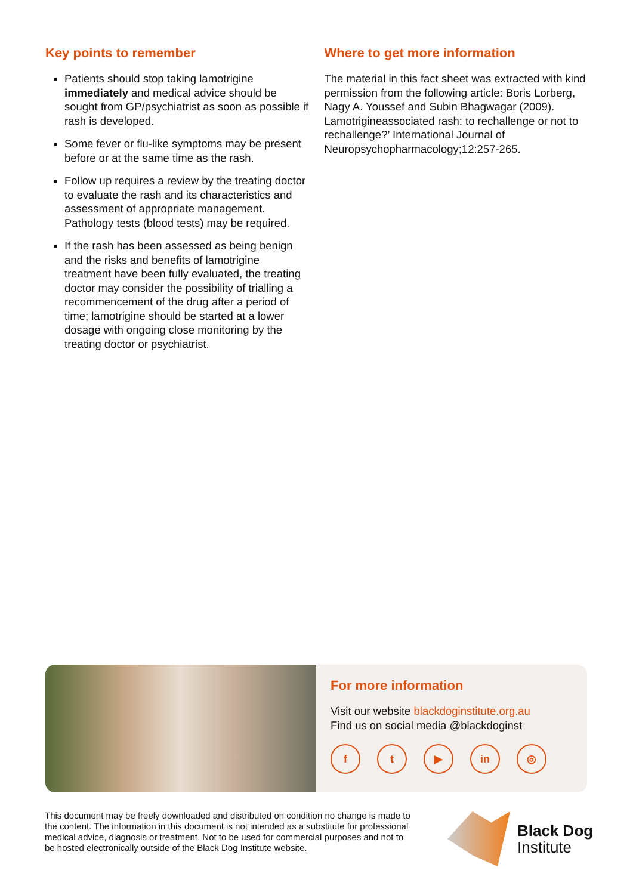Key points to remember
Patients should stop taking lamotrigine immediately and medical advice should be sought from GP/psychiatrist as soon as possible if rash is developed.
Some fever or flu-like symptoms may be present before or at the same time as the rash.
Follow up requires a review by the treating doctor to evaluate the rash and its characteristics and assessment of appropriate management. Pathology tests (blood tests) may be required.
If the rash has been assessed as being benign and the risks and benefits of lamotrigine treatment have been fully evaluated, the treating doctor may consider the possibility of trialling a recommencement of the drug after a period of time; lamotrigine should be started at a lower dosage with ongoing close monitoring by the treating doctor or psychiatrist.
Where to get more information
The material in this fact sheet was extracted with kind permission from the following article: Boris Lorberg, Nagy A. Youssef and Subin Bhagwagar (2009). Lamotrigineassociated rash: to rechallenge or not to rechallenge?’ International Journal of Neuropsychopharmacology;12:257-265.
For more information
Visit our website blackdoginstitute.org.au
Find us on social media @blackdoginst
f t ▶ in ◎
This document may be freely downloaded and distributed on condition no change is made to the content. The information in this document is not intended as a substitute for professional medical advice, diagnosis or treatment. Not to be used for commercial purposes and not to be hosted electronically outside of the Black Dog Institute website.
Black Dog
Institute